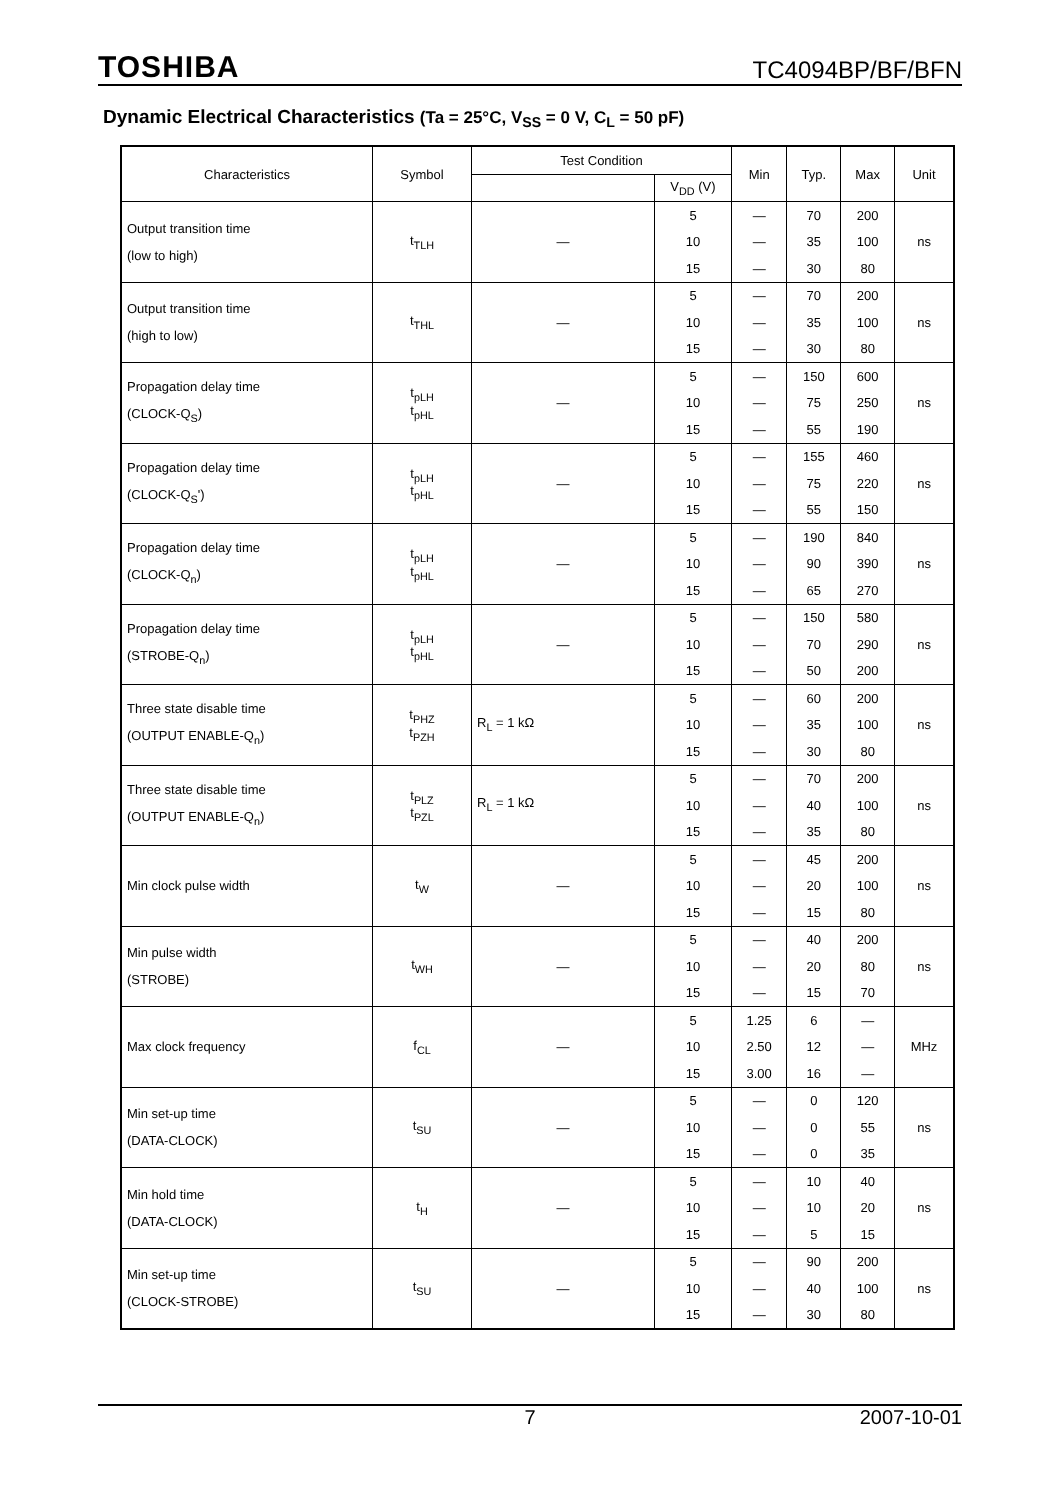TOSHIBA
TC4094BP/BF/BFN
Dynamic Electrical Characteristics (Ta = 25°C, V<sub>SS</sub> = 0 V, C<sub>L</sub> = 50 pF)
| Characteristics | Symbol | Test Condition | | Min | Typ. | Max | Unit |
| --- | --- | --- | --- | --- | --- | --- | --- |
| | | | V<sub>DD</sub> (V) | | | | |
| Output transition time (low to high) | t<sub>TLH</sub> | — | 5 | — | 70 | 200 | ns |
| | | | 10 | — | 35 | 100 | |
| | | | 15 | — | 30 | 80 | |
| Output transition time (high to low) | t<sub>THL</sub> | — | 5 | — | 70 | 200 | ns |
| | | | 10 | — | 35 | 100 | |
| | | | 15 | — | 30 | 80 | |
| Propagation delay time (CLOCK-Q<sub>S</sub>) | t<sub>pLH</sub> t<sub>pHL</sub> | — | 5 | — | 150 | 600 | ns |
| | | | 10 | — | 75 | 250 | |
| | | | 15 | — | 55 | 190 | |
| Propagation delay time (CLOCK-Q<sub>S</sub>') | t<sub>pLH</sub> t<sub>pHL</sub> | — | 5 | — | 155 | 460 | ns |
| | | | 10 | — | 75 | 220 | |
| | | | 15 | — | 55 | 150 | |
| Propagation delay time (CLOCK-Q<sub>n</sub>) | t<sub>pLH</sub> t<sub>pHL</sub> | — | 5 | — | 190 | 840 | ns |
| | | | 10 | — | 90 | 390 | |
| | | | 15 | — | 65 | 270 | |
| Propagation delay time (STROBE-Q<sub>n</sub>) | t<sub>pLH</sub> t<sub>pHL</sub> | — | 5 | — | 150 | 580 | ns |
| | | | 10 | — | 70 | 290 | |
| | | | 15 | — | 50 | 200 | |
| Three state disable time (OUTPUT ENABLE-Q<sub>n</sub>) | t<sub>PHZ</sub> t<sub>PZH</sub> | R<sub>L</sub> = 1 kΩ | 5 | — | 60 | 200 | ns |
| | | | 10 | — | 35 | 100 | |
| | | | 15 | — | 30 | 80 | |
| Three state disable time (OUTPUT ENABLE-Q<sub>n</sub>) | t<sub>PLZ</sub> t<sub>PZL</sub> | R<sub>L</sub> = 1 kΩ | 5 | — | 70 | 200 | ns |
| | | | 10 | — | 40 | 100 | |
| | | | 15 | — | 35 | 80 | |
| Min clock pulse width | t<sub>W</sub> | — | 5 | — | 45 | 200 | ns |
| | | | 10 | — | 20 | 100 | |
| | | | 15 | — | 15 | 80 | |
| Min pulse width (STROBE) | t<sub>WH</sub> | — | 5 | — | 40 | 200 | ns |
| | | | 10 | — | 20 | 80 | |
| | | | 15 | — | 15 | 70 | |
| Max clock frequency | f<sub>CL</sub> | — | 5 | 1.25 | 6 | — | MHz |
| | | | 10 | 2.50 | 12 | — | |
| | | | 15 | 3.00 | 16 | — | |
| Min set-up time (DATA-CLOCK) | t<sub>SU</sub> | — | 5 | — | 0 | 120 | ns |
| | | | 10 | — | 0 | 55 | |
| | | | 15 | — | 0 | 35 | |
| Min hold time (DATA-CLOCK) | t<sub>H</sub> | — | 5 | — | 10 | 40 | ns |
| | | | 10 | — | 10 | 20 | |
| | | | 15 | — | 5 | 15 | |
| Min set-up time (CLOCK-STROBE) | t<sub>SU</sub> | — | 5 | — | 90 | 200 | ns |
| | | | 10 | — | 40 | 100 | |
| | | | 15 | — | 30 | 80 | |
7
2007-10-01